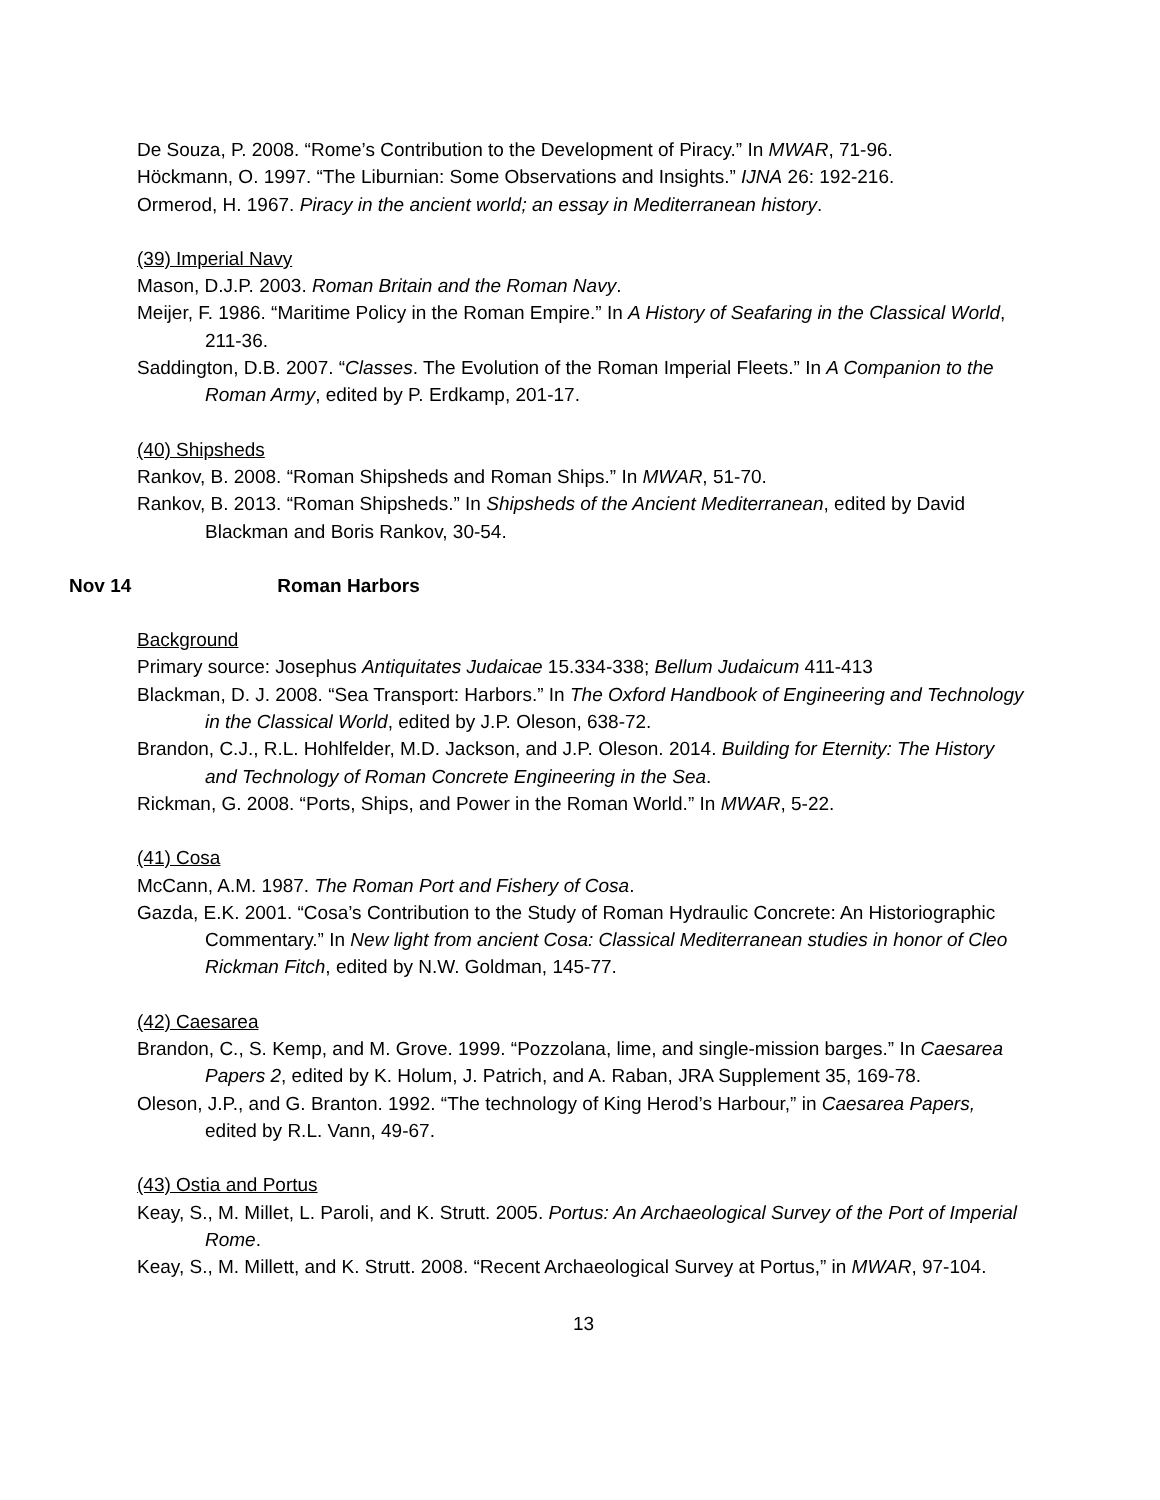De Souza, P. 2008. “Rome’s Contribution to the Development of Piracy.” In MWAR, 71-96.
Höckmann, O. 1997. “The Liburnian: Some Observations and Insights.” IJNA 26: 192-216.
Ormerod, H. 1967. Piracy in the ancient world; an essay in Mediterranean history.
(39) Imperial Navy
Mason, D.J.P. 2003. Roman Britain and the Roman Navy.
Meijer, F. 1986. “Maritime Policy in the Roman Empire.” In A History of Seafaring in the Classical World, 211-36.
Saddington, D.B. 2007. “Classes. The Evolution of the Roman Imperial Fleets.” In A Companion to the Roman Army, edited by P. Erdkamp, 201-17.
(40) Shipsheds
Rankov, B. 2008. “Roman Shipsheds and Roman Ships.” In MWAR, 51-70.
Rankov, B. 2013. “Roman Shipsheds.” In Shipsheds of the Ancient Mediterranean, edited by David Blackman and Boris Rankov, 30-54.
Nov 14 Roman Harbors
Background
Primary source: Josephus Antiquitates Judaicae 15.334-338; Bellum Judaicum 411-413
Blackman, D. J. 2008. “Sea Transport: Harbors.” In The Oxford Handbook of Engineering and Technology in the Classical World, edited by J.P. Oleson, 638-72.
Brandon, C.J., R.L. Hohlfelder, M.D. Jackson, and J.P. Oleson. 2014. Building for Eternity: The History and Technology of Roman Concrete Engineering in the Sea.
Rickman, G. 2008. “Ports, Ships, and Power in the Roman World.” In MWAR, 5-22.
(41) Cosa
McCann, A.M. 1987. The Roman Port and Fishery of Cosa.
Gazda, E.K. 2001. “Cosa’s Contribution to the Study of Roman Hydraulic Concrete: An Historiographic Commentary.” In New light from ancient Cosa: Classical Mediterranean studies in honor of Cleo Rickman Fitch, edited by N.W. Goldman, 145-77.
(42) Caesarea
Brandon, C., S. Kemp, and M. Grove. 1999. “Pozzolana, lime, and single-mission barges.” In Caesarea Papers 2, edited by K. Holum, J. Patrich, and A. Raban, JRA Supplement 35, 169-78.
Oleson, J.P., and G. Branton. 1992. “The technology of King Herod’s Harbour,” in Caesarea Papers, edited by R.L. Vann, 49-67.
(43) Ostia and Portus
Keay, S., M. Millet, L. Paroli, and K. Strutt. 2005. Portus: An Archaeological Survey of the Port of Imperial Rome.
Keay, S., M. Millett, and K. Strutt. 2008. “Recent Archaeological Survey at Portus,” in MWAR, 97-104.
13